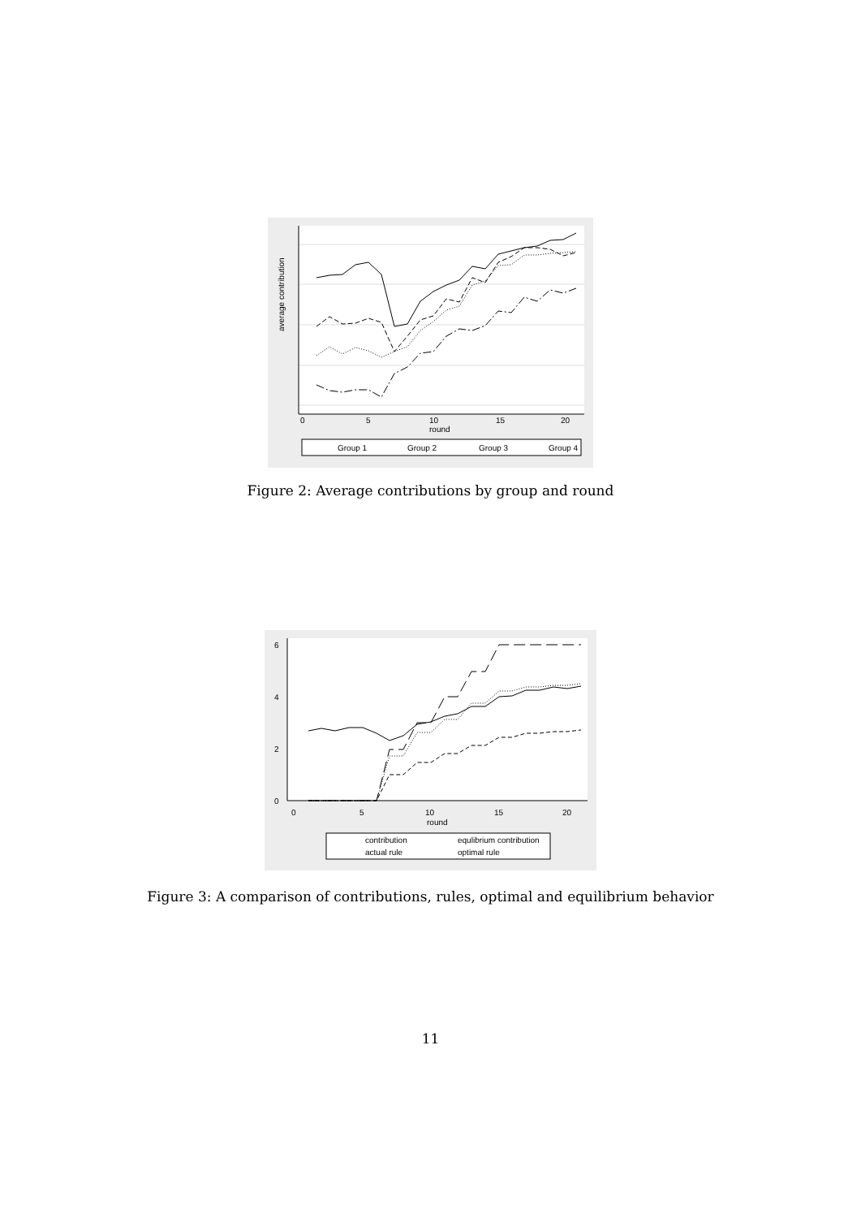0
5
10
15
20
round
average contribution
Group 1
Group 2
Group 3
Group 4
Figure 2: Average contributions by group and round
0
5
10
15
20
round
0
2
4
6
contribution
equlibrium contribution
actual rule
optimal rule
Figure 3: A comparison of contributions, rules, optimal and equilibrium behavior
11